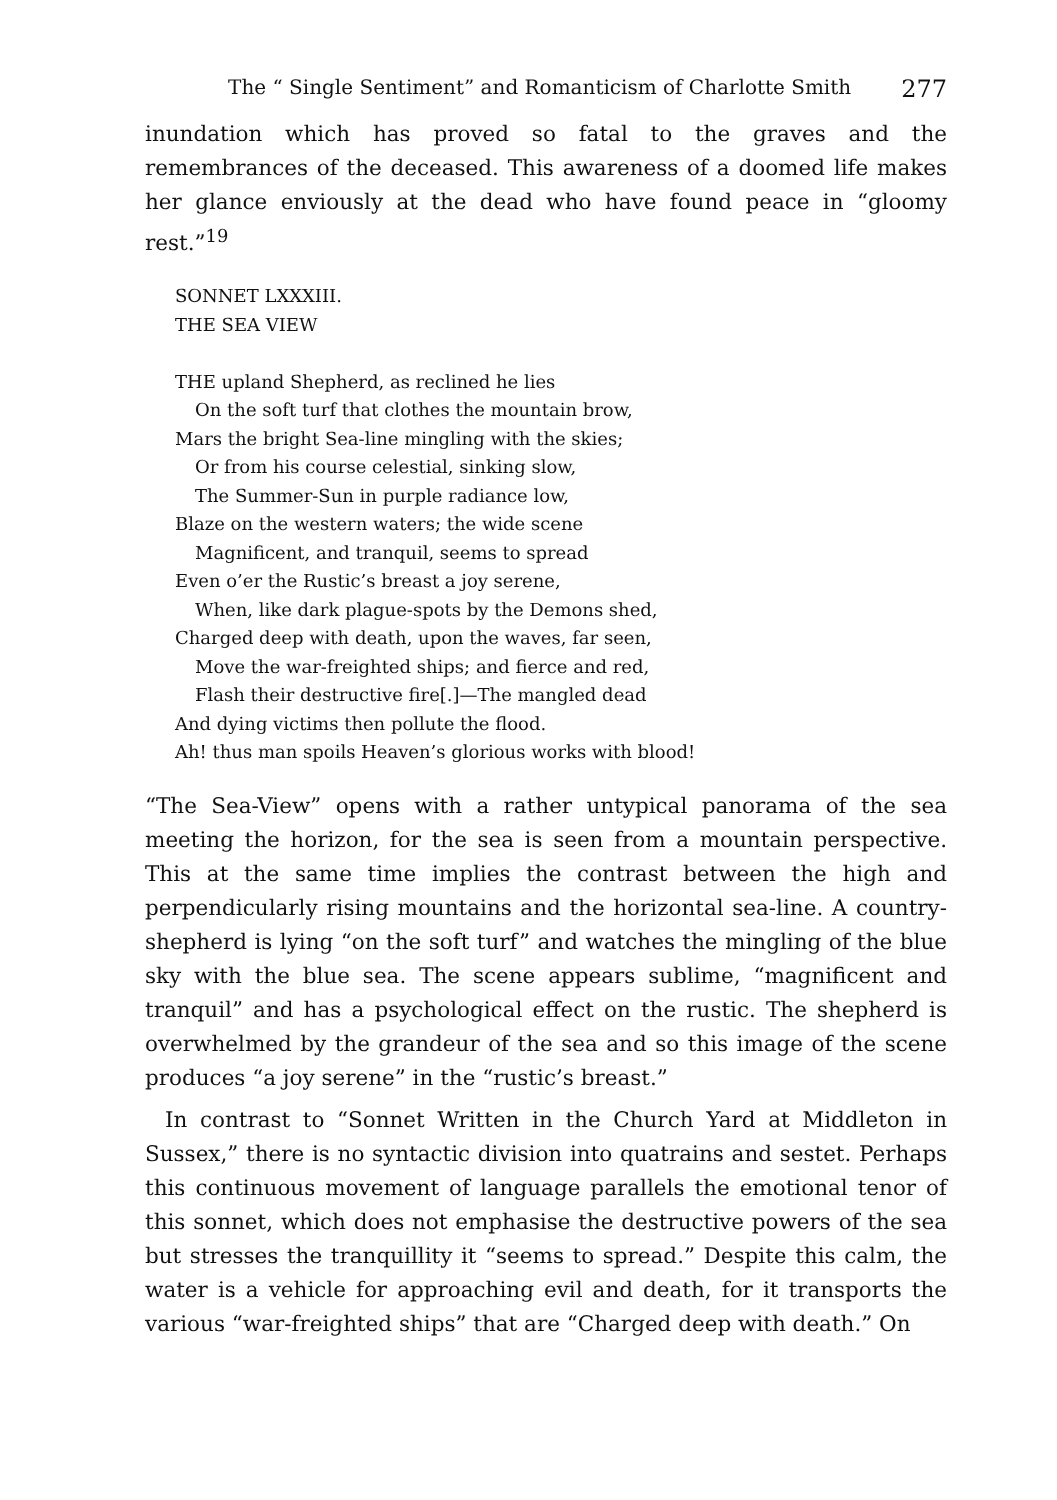The “ Single Sentiment” and Romanticism of Charlotte Smith 277
inundation which has proved so fatal to the graves and the remembrances of the deceased. This awareness of a doomed life makes her glance enviously at the dead who have found peace in “gloomy rest.”<sup>19</sup>
SONNET LXXXIII.
THE SEA VIEW
THE upland Shepherd, as reclined he lies
On the soft turf that clothes the mountain brow,
Mars the bright Sea-line mingling with the skies;
Or from his course celestial, sinking slow,
The Summer-Sun in purple radiance low,
Blaze on the western waters; the wide scene
Magnificent, and tranquil, seems to spread
Even o’er the Rustic’s breast a joy serene,
When, like dark plague-spots by the Demons shed,
Charged deep with death, upon the waves, far seen,
Move the war-freighted ships; and fierce and red,
Flash their destructive fire[.]—The mangled dead
And dying victims then pollute the flood.
Ah! thus man spoils Heaven’s glorious works with blood!
“The Sea-View” opens with a rather untypical panorama of the sea meeting the horizon, for the sea is seen from a mountain perspective. This at the same time implies the contrast between the high and perpendicularly rising mountains and the horizontal sea-line. A country-shepherd is lying “on the soft turf” and watches the mingling of the blue sky with the blue sea. The scene appears sublime, “magnificent and tranquil” and has a psychological effect on the rustic. The shepherd is overwhelmed by the grandeur of the sea and so this image of the scene produces “a joy serene” in the “rustic’s breast.”
In contrast to “Sonnet Written in the Church Yard at Middleton in Sussex,” there is no syntactic division into quatrains and sestet. Perhaps this continuous movement of language parallels the emotional tenor of this sonnet, which does not emphasise the destructive powers of the sea but stresses the tranquillity it “seems to spread.” Despite this calm, the water is a vehicle for approaching evil and death, for it transports the various “war-freighted ships” that are “Charged deep with death.” On